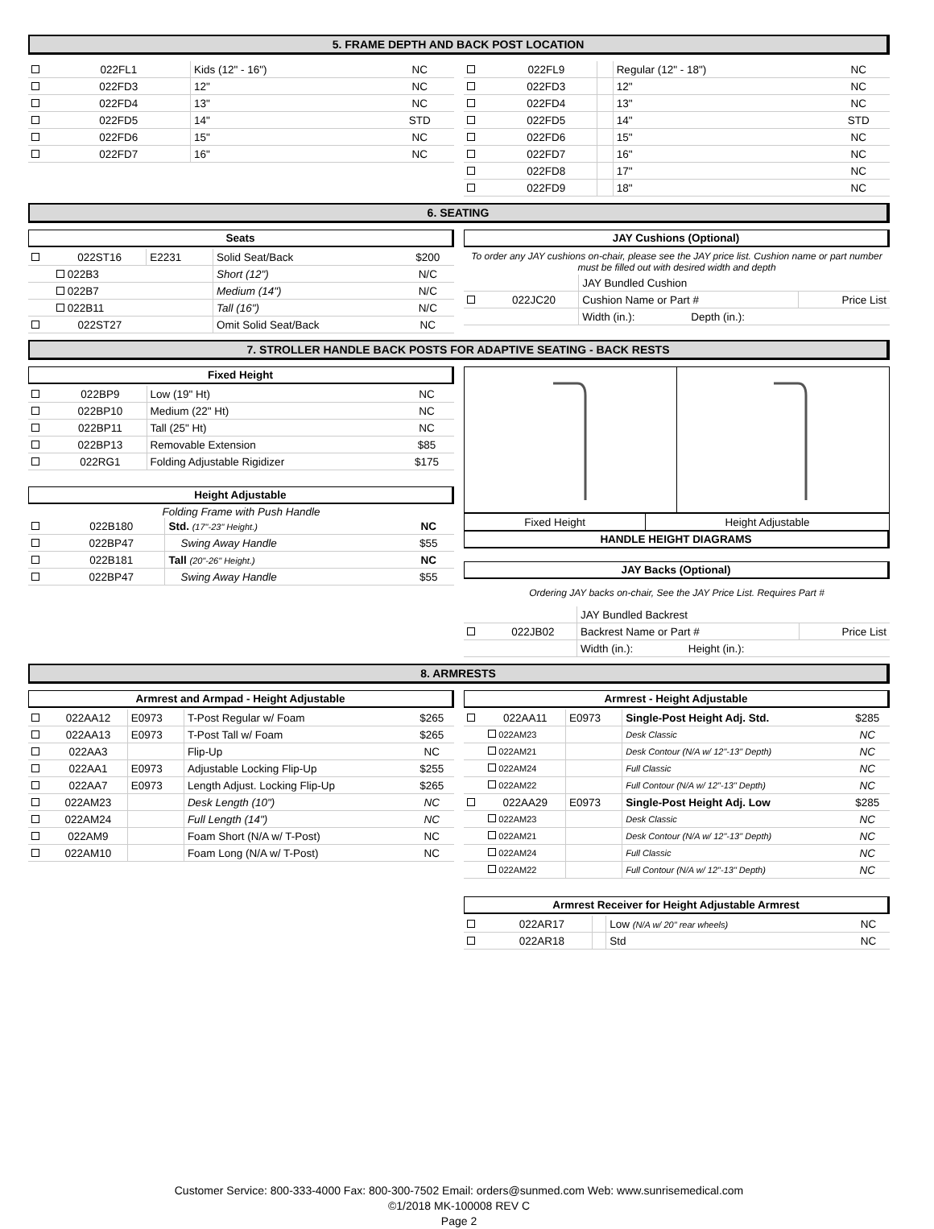5. FRAME DEPTH AND BACK POST LOCATION
| | 022FL1 | | Kids (12" - 16") | NC |
| | 022FD3 | | 12" | NC |
| | 022FD4 | | 13" | NC |
| | 022FD5 | | 14" | STD |
| | 022FD6 | | 15" | NC |
| | 022FD7 | | 16" | NC |
| | 022FL9 | | Regular (12" - 18") | NC |
| | 022FD3 | | 12" | NC |
| | 022FD4 | | 13" | NC |
| | 022FD5 | | 14" | STD |
| | 022FD6 | | 15" | NC |
| | 022FD7 | | 16" | NC |
| | 022FD8 | | 17" | NC |
| | 022FD9 | | 18" | NC |
6. SEATING
Seats
| | 022ST16 | E2231 | Solid Seat/Back | $200 |
| | 022B3 | | Short (12") | N/C |
| | 022B7 | | Medium (14") | N/C |
| | 022B11 | | Tall (16") | N/C |
| | 022ST27 | | Omit Solid Seat/Back | NC |
JAY Cushions (Optional)
To order any JAY cushions on-chair, please see the JAY price list. Cushion name or part number must be filled out with desired width and depth
| | | JAY Bundled Cushion | | |
| | 022JC20 | Cushion Name or Part # | | Price List |
| | | Width (in.): | Depth (in.): | |
7. STROLLER HANDLE BACK POSTS FOR ADAPTIVE SEATING - BACK RESTS
Fixed Height
| | 022BP9 | Low (19" Ht) | NC |
| | 022BP10 | Medium (22" Ht) | NC |
| | 022BP11 | Tall (25" Ht) | NC |
| | 022BP13 | Removable Extension | $85 |
| | 022RG1 | Folding Adjustable Rigidizer | $175 |
Height Adjustable
Folding Frame with Push Handle
| | 022B180 | Std. (17"-23" Height.) | NC |
| | 022BP47 | Swing Away Handle | $55 |
| | 022B181 | Tall (20"-26" Height.) | NC |
| | 022BP47 | Swing Away Handle | $55 |
| Fixed Height | Height Adjustable |
HANDLE HEIGHT DIAGRAMS
JAY Backs (Optional)
Ordering JAY backs on-chair, See the JAY Price List. Requires Part #
| | | JAY Bundled Backrest | | |
| | 022JB02 | Backrest Name or Part # | | Price List |
| | | Width (in.): | Height (in.): | |
8. ARMRESTS
Armrest and Armpad - Height Adjustable
| | 022AA12 | E0973 | T-Post Regular w/ Foam | $265 |
| | 022AA13 | E0973 | T-Post Tall w/ Foam | $265 |
| | 022AA3 | | Flip-Up | NC |
| | 022AA1 | E0973 | Adjustable Locking Flip-Up | $255 |
| | 022AA7 | E0973 | Length Adjust. Locking Flip-Up | $265 |
| | 022AM23 | | Desk Length (10") | NC |
| | 022AM24 | | Full Length (14") | NC |
| | 022AM9 | | Foam Short (N/A w/ T-Post) | NC |
| | 022AM10 | | Foam Long (N/A w/ T-Post) | NC |
Armrest - Height Adjustable
| | 022AA11 | E0973 | Single-Post Height Adj. Std. | $285 |
| | 022AM23 | | Desk Classic | NC |
| | 022AM21 | | Desk Contour (N/A w/ 12"-13" Depth) | NC |
| | 022AM24 | | Full Classic | NC |
| | 022AM22 | | Full Contour (N/A w/ 12"-13" Depth) | NC |
| | 022AA29 | E0973 | Single-Post Height Adj. Low | $285 |
| | 022AM23 | | Desk Classic | NC |
| | 022AM21 | | Desk Contour (N/A w/ 12"-13" Depth) | NC |
| | 022AM24 | | Full Classic | NC |
| | 022AM22 | | Full Contour (N/A w/ 12"-13" Depth) | NC |
Armrest Receiver for Height Adjustable Armrest
| | 022AR17 | | Low (N/A w/ 20" rear wheels) | NC |
| | 022AR18 | | Std | NC |
Customer Service: 800-333-4000 Fax: 800-300-7502 Email: orders@sunmed.com Web: www.sunrisemedical.com
©1/2018 MK-100008 REV C
Page 2